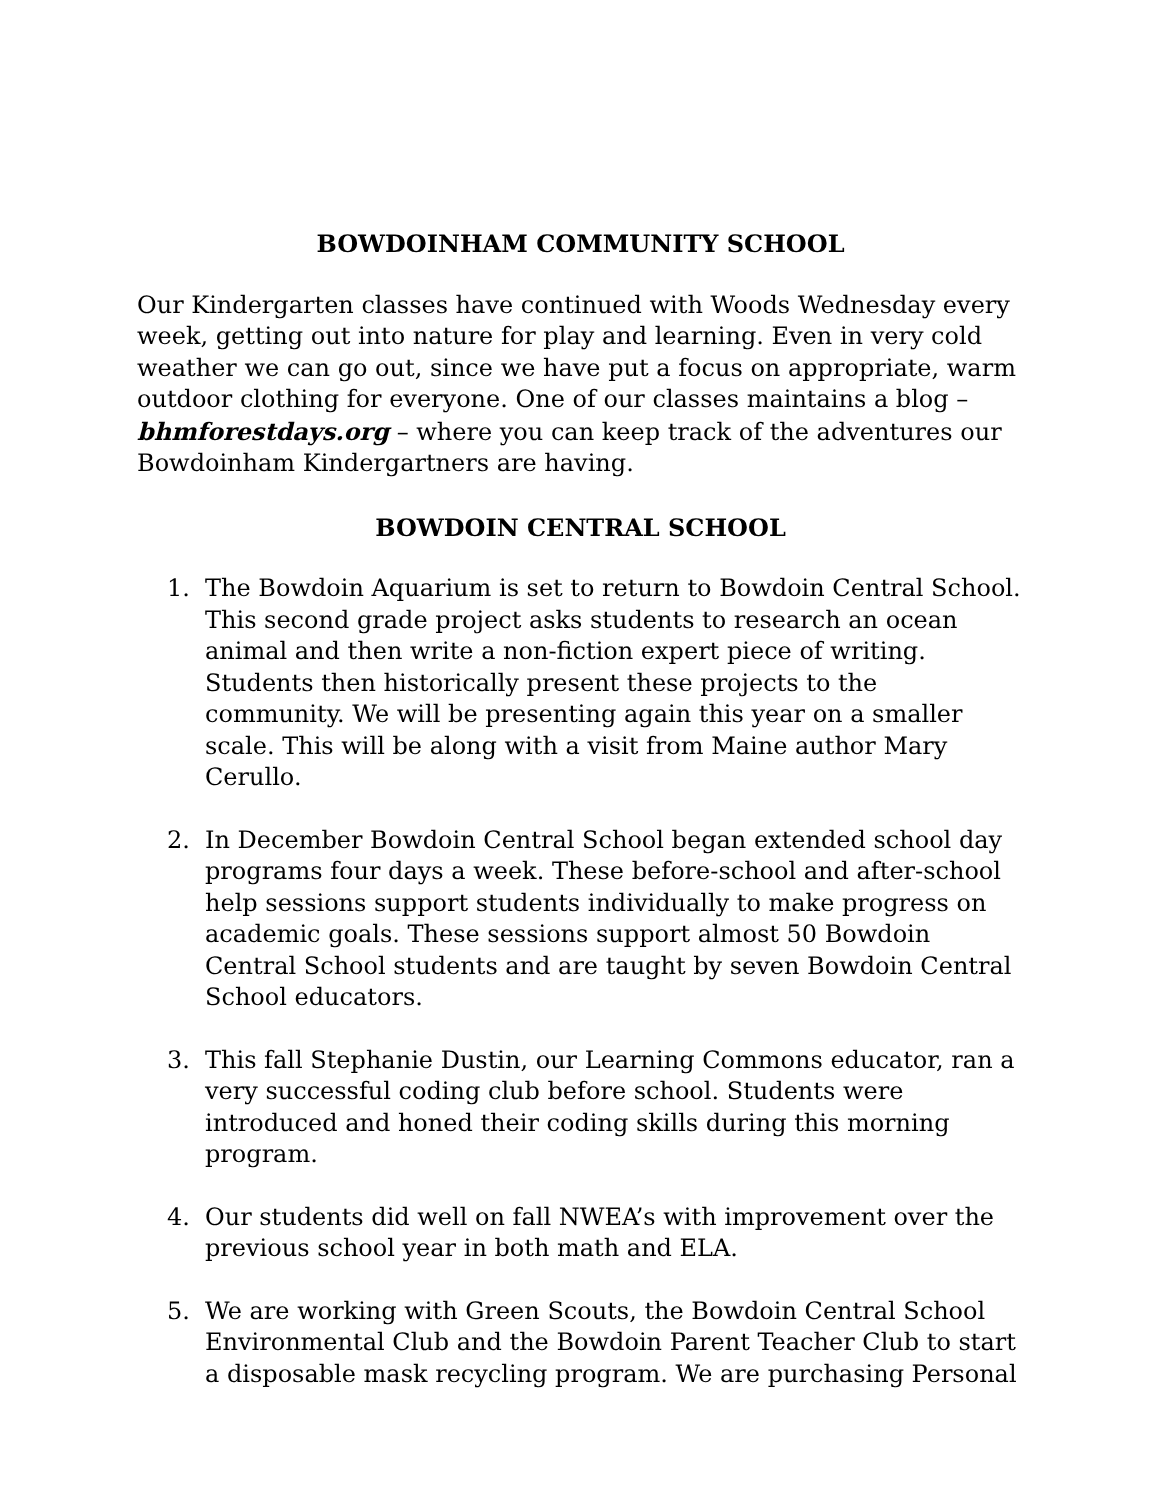BOWDOINHAM COMMUNITY SCHOOL
Our Kindergarten classes have continued with Woods Wednesday every week, getting out into nature for play and learning. Even in very cold weather we can go out, since we have put a focus on appropriate, warm outdoor clothing for everyone. One of our classes maintains a blog – bhmforestdays.org – where you can keep track of the adventures our Bowdoinham Kindergartners are having.
BOWDOIN CENTRAL SCHOOL
1. The Bowdoin Aquarium is set to return to Bowdoin Central School. This second grade project asks students to research an ocean animal and then write a non-fiction expert piece of writing. Students then historically present these projects to the community. We will be presenting again this year on a smaller scale. This will be along with a visit from Maine author Mary Cerullo.
2. In December Bowdoin Central School began extended school day programs four days a week. These before-school and after-school help sessions support students individually to make progress on academic goals. These sessions support almost 50 Bowdoin Central School students and are taught by seven Bowdoin Central School educators.
3. This fall Stephanie Dustin, our Learning Commons educator, ran a very successful coding club before school. Students were introduced and honed their coding skills during this morning program.
4. Our students did well on fall NWEA’s with improvement over the previous school year in both math and ELA.
5. We are working with Green Scouts, the Bowdoin Central School Environmental Club and the Bowdoin Parent Teacher Club to start a disposable mask recycling program. We are purchasing Personal